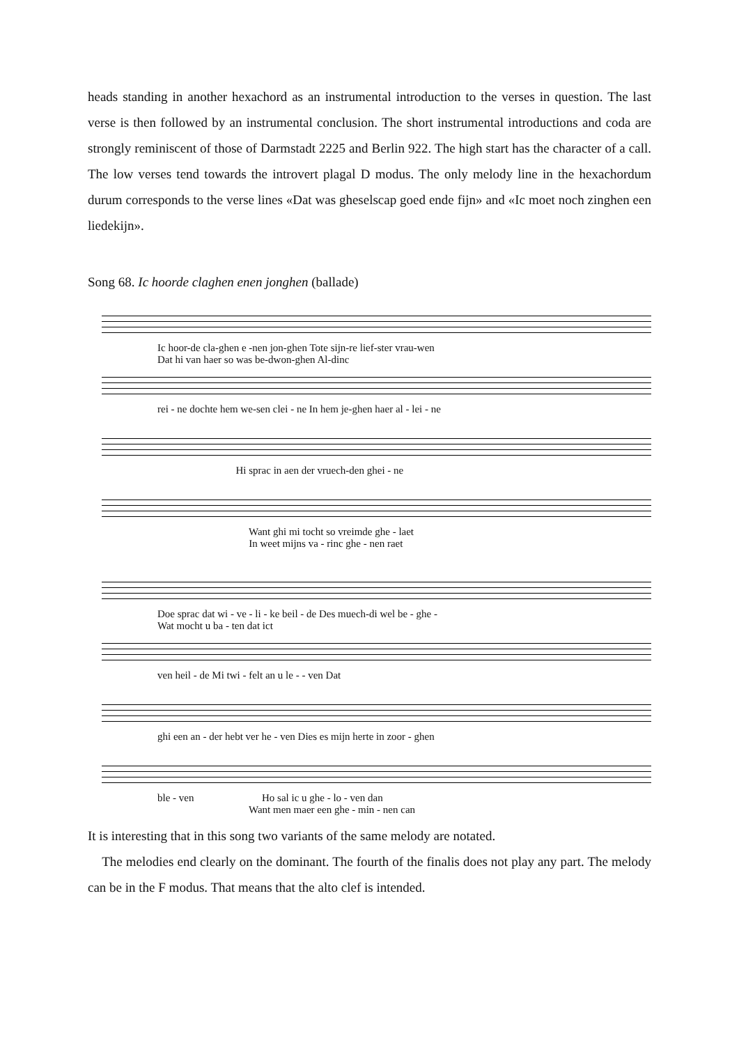heads standing in another hexachord as an instrumental introduction to the verses in question. The last verse is then followed by an instrumental conclusion. The short instrumental introductions and coda are strongly reminiscent of those of Darmstadt 2225 and Berlin 922. The high start has the character of a call. The low verses tend towards the introvert plagal D modus. The only melody line in the hexachordum durum corresponds to the verse lines «Dat was gheselscap goed ende fijn» and «Ic moet noch zinghen een liedekijn».
Song 68. Ic hoorde claghen enen jonghen (ballade)
Ic hoor-de cla-ghen e -nen jon-ghen Tote sijn-re lief-ster vrau-wen Dat hi van haer so was be-dwon-ghen Al-dinc
rei - ne dochte hem we-sen clei - ne In hem je-ghen haer al - lei - ne
Hi sprac in aen der vruech-den ghei - ne
Want ghi mi tocht so vreimde ghe - laet In weet mijns va - rinc ghe - nen raet
Doe sprac dat wi - ve - li - ke beil - de Des muech-di wel be - ghe - Wat mocht u ba - ten dat ict
ven heil - de Mi twi - felt an u le - - ven Dat
ghi een an - der hebt ver he - ven Dies es mijn herte in zoor - ghen
ble - ven Ho sal ic u ghe - lo - ven dan Want men maer een ghe - min - nen can
It is interesting that in this song two variants of the same melody are notated.
The melodies end clearly on the dominant. The fourth of the finalis does not play any part. The melody can be in the F modus. That means that the alto clef is intended.